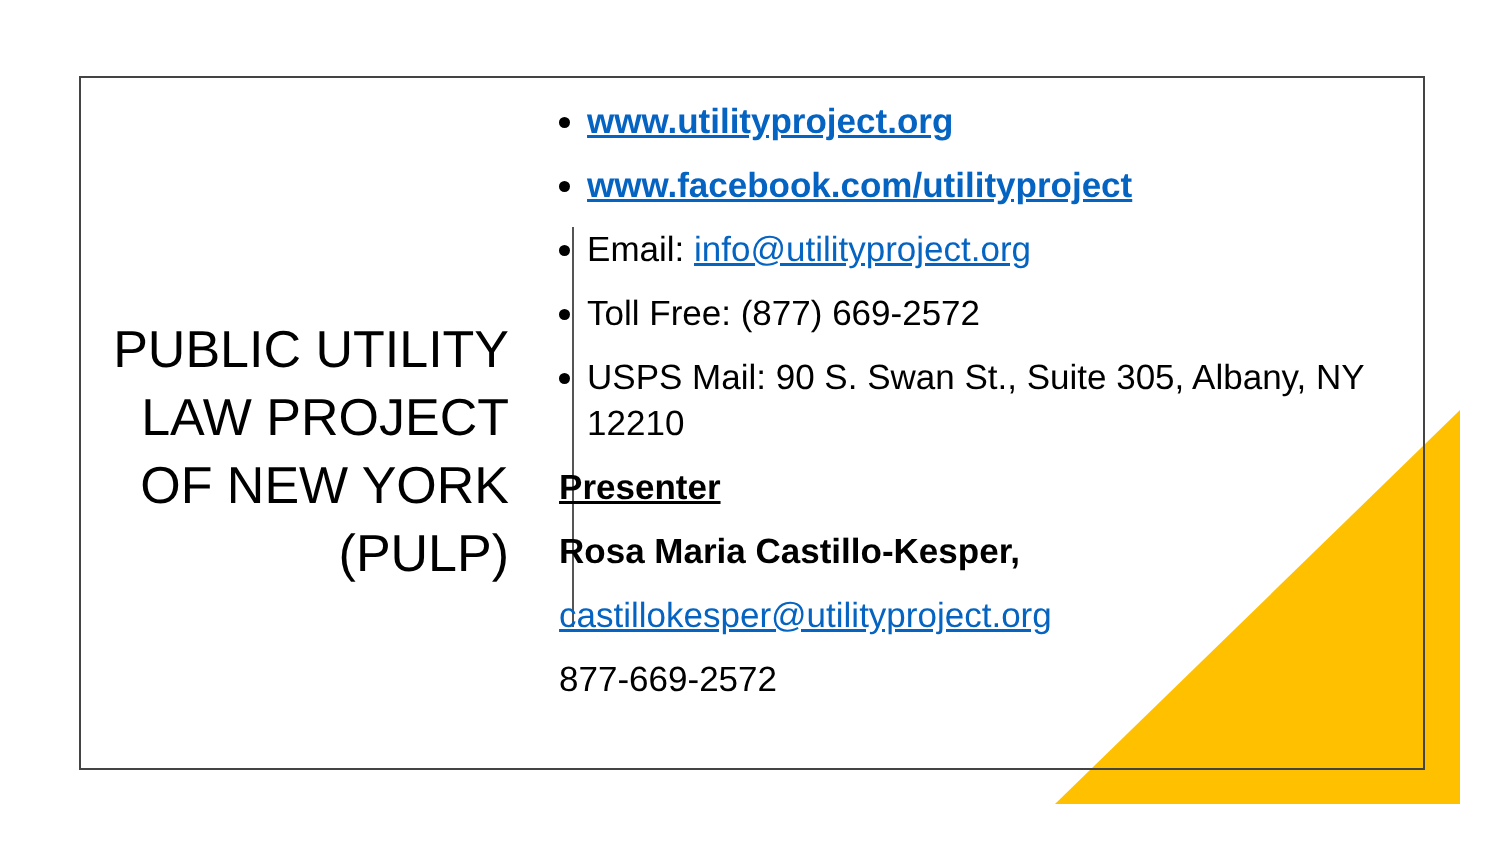PUBLIC UTILITY
LAW PROJECT
OF NEW YORK
(PULP)
www.utilityproject.org
www.facebook.com/utilityproject
Email: info@utilityproject.org
Toll Free: (877) 669-2572
USPS Mail: 90 S. Swan St., Suite 305, Albany, NY 12210
Presenter
Rosa Maria Castillo-Kesper,
castillokesper@utilityproject.org
877-669-2572